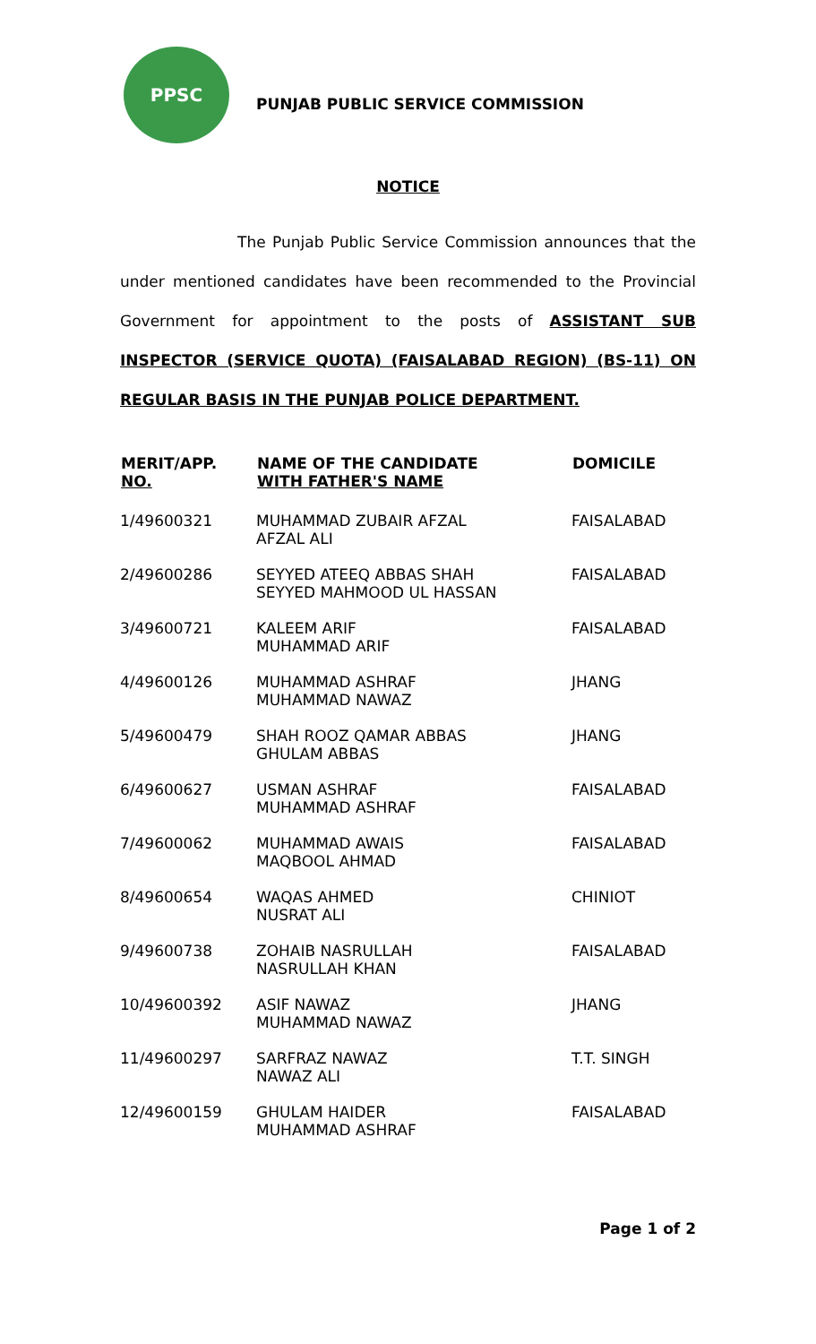PPSC
PUNJAB PUBLIC SERVICE COMMISSION
NOTICE
The Punjab Public Service Commission announces that the under mentioned candidates have been recommended to the Provincial Government for appointment to the posts of ASSISTANT SUB INSPECTOR (SERVICE QUOTA) (FAISALABAD REGION) (BS-11) ON REGULAR BASIS IN THE PUNJAB POLICE DEPARTMENT.
| MERIT/APP. NO. | NAME OF THE CANDIDATE WITH FATHER'S NAME | DOMICILE |
| --- | --- | --- |
| 1/49600321 | MUHAMMAD ZUBAIR AFZAL AFZAL ALI | FAISALABAD |
| 2/49600286 | SEYYED ATEEQ ABBAS SHAH SEYYED MAHMOOD UL HASSAN | FAISALABAD |
| 3/49600721 | KALEEM ARIF MUHAMMAD ARIF | FAISALABAD |
| 4/49600126 | MUHAMMAD ASHRAF MUHAMMAD NAWAZ | JHANG |
| 5/49600479 | SHAH ROOZ QAMAR ABBAS GHULAM ABBAS | JHANG |
| 6/49600627 | USMAN ASHRAF MUHAMMAD ASHRAF | FAISALABAD |
| 7/49600062 | MUHAMMAD AWAIS MAQBOOL AHMAD | FAISALABAD |
| 8/49600654 | WAQAS AHMED NUSRAT ALI | CHINIOT |
| 9/49600738 | ZOHAIB NASRULLAH NASRULLAH KHAN | FAISALABAD |
| 10/49600392 | ASIF NAWAZ MUHAMMAD NAWAZ | JHANG |
| 11/49600297 | SARFRAZ NAWAZ NAWAZ ALI | T.T. SINGH |
| 12/49600159 | GHULAM HAIDER MUHAMMAD ASHRAF | FAISALABAD |
Page 1 of 2